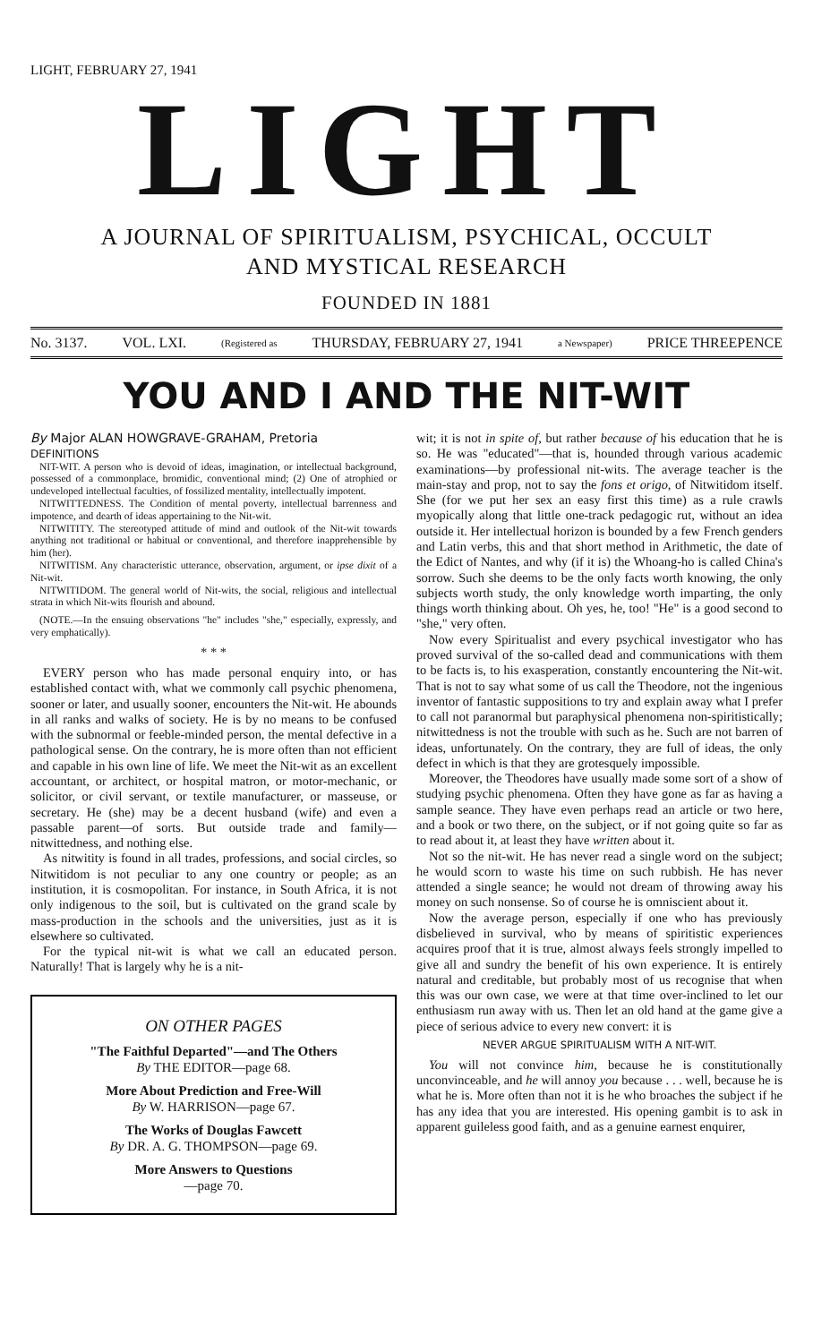LIGHT, FEBRUARY 27, 1941
LIGHT
A JOURNAL OF SPIRITUALISM, PSYCHICAL, OCCULT
AND MYSTICAL RESEARCH
FOUNDED IN 1881
No. 3137. VOL. LXI. (Registered as THURSDAY, FEBRUARY 27, 1941 a Newspaper) PRICE THREEPENCE
YOU AND I AND THE NIT-WIT
By Major ALAN HOWGRAVE-GRAHAM, Pretoria
DEFINITIONS
NIT-WIT. A person who is devoid of ideas, imagination, or intellectual background, possessed of a commonplace, bromidic, conventional mind; (2) One of atrophied or undeveloped intellectual faculties, of fossilized mentality, intellectually impotent.
NITWITTEDNESS. The Condition of mental poverty, intellectual barrenness and impotence, and dearth of ideas appertaining to the Nit-wit.
NITWITITY. The stereotyped attitude of mind and outlook of the Nit-wit towards anything not traditional or habitual or conventional, and therefore inapprehensible by him (her).
NITWITISM. Any characteristic utterance, observation, argument, or ipse dixit of a Nit-wit.
NITWITIDOM. The general world of Nit-wits, the social, religious and intellectual strata in which Nit-wits flourish and abound.
(NOTE.—In the ensuing observations "he" includes "she," especially, expressly, and very emphatically).
* * *
EVERY person who has made personal enquiry into, or has established contact with, what we commonly call psychic phenomena, sooner or later, and usually sooner, encounters the Nit-wit. He abounds in all ranks and walks of society. He is by no means to be confused with the subnormal or feeble-minded person, the mental defective in a pathological sense. On the contrary, he is more often than not efficient and capable in his own line of life. We meet the Nit-wit as an excellent accountant, or architect, or hospital matron, or motor-mechanic, or solicitor, or civil servant, or textile manufacturer, or masseuse, or secretary. He (she) may be a decent husband (wife) and even a passable parent—of sorts. But outside trade and family—nitwittedness, and nothing else.
As nitwitity is found in all trades, professions, and social circles, so Nitwitidom is not peculiar to any one country or people; as an institution, it is cosmopolitan. For instance, in South Africa, it is not only indigenous to the soil, but is cultivated on the grand scale by mass-production in the schools and the universities, just as it is elsewhere so cultivated.
For the typical nit-wit is what we call an educated person. Naturally! That is largely why he is a nit-
ON OTHER PAGES
"The Faithful Departed"—and The Others
By THE EDITOR—page 68.
More About Prediction and Free-Will
By W. HARRISON—page 67.
The Works of Douglas Fawcett
By DR. A. G. THOMPSON—page 69.
More Answers to Questions
—page 70.
wit; it is not in spite of, but rather because of his education that he is so. He was "educated"—that is, hounded through various academic examinations—by professional nit-wits. The average teacher is the main-stay and prop, not to say the fons et origo, of Nitwitidom itself. She (for we put her sex an easy first this time) as a rule crawls myopically along that little one-track pedagogic rut, without an idea outside it. Her intellectual horizon is bounded by a few French genders and Latin verbs, this and that short method in Arithmetic, the date of the Edict of Nantes, and why (if it is) the Whoang-ho is called China's sorrow. Such she deems to be the only facts worth knowing, the only subjects worth study, the only knowledge worth imparting, the only things worth thinking about. Oh yes, he, too! "He" is a good second to "she," very often.
Now every Spiritualist and every psychical investigator who has proved survival of the so-called dead and communications with them to be facts is, to his exasperation, constantly encountering the Nit-wit. That is not to say what some of us call the Theodore, not the ingenious inventor of fantastic suppositions to try and explain away what I prefer to call not paranormal but paraphysical phenomena non-spiritistically; nitwittedness is not the trouble with such as he. Such are not barren of ideas, unfortunately. On the contrary, they are full of ideas, the only defect in which is that they are grotesquely impossible.
Moreover, the Theodores have usually made some sort of a show of studying psychic phenomena. Often they have gone as far as having a sample seance. They have even perhaps read an article or two here, and a book or two there, on the subject, or if not going quite so far as to read about it, at least they have written about it.
Not so the nit-wit. He has never read a single word on the subject; he would scorn to waste his time on such rubbish. He has never attended a single seance; he would not dream of throwing away his money on such nonsense. So of course he is omniscient about it.
Now the average person, especially if one who has previously disbelieved in survival, who by means of spiritistic experiences acquires proof that it is true, almost always feels strongly impelled to give all and sundry the benefit of his own experience. It is entirely natural and creditable, but probably most of us recognise that when this was our own case, we were at that time over-inclined to let our enthusiasm run away with us. Then let an old hand at the game give a piece of serious advice to every new convert: it is
NEVER ARGUE SPIRITUALISM WITH A NIT-WIT.
You will not convince him, because he is constitutionally unconvinceable, and he will annoy you because . . . well, because he is what he is. More often than not it is he who broaches the subject if he has any idea that you are interested. His opening gambit is to ask in apparent guileless good faith, and as a genuine earnest enquirer,